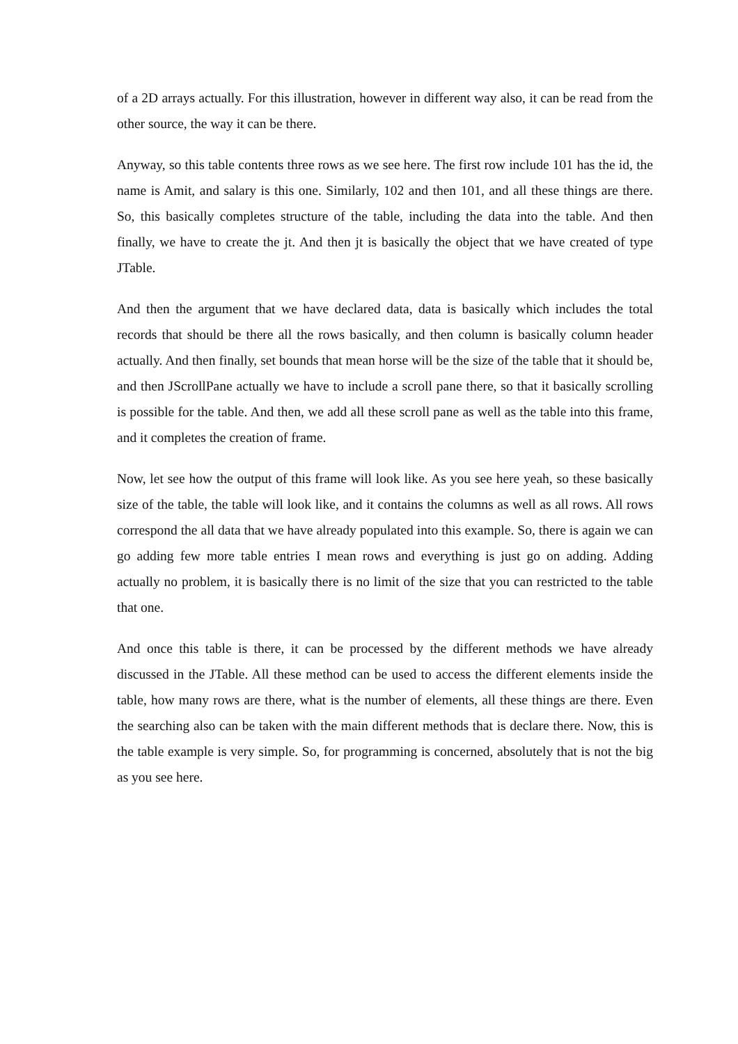of a 2D arrays actually. For this illustration, however in different way also, it can be read from the other source, the way it can be there.
Anyway, so this table contents three rows as we see here. The first row include 101 has the id, the name is Amit, and salary is this one. Similarly, 102 and then 101, and all these things are there. So, this basically completes structure of the table, including the data into the table. And then finally, we have to create the jt. And then jt is basically the object that we have created of type JTable.
And then the argument that we have declared data, data is basically which includes the total records that should be there all the rows basically, and then column is basically column header actually. And then finally, set bounds that mean horse will be the size of the table that it should be, and then JScrollPane actually we have to include a scroll pane there, so that it basically scrolling is possible for the table. And then, we add all these scroll pane as well as the table into this frame, and it completes the creation of frame.
Now, let see how the output of this frame will look like. As you see here yeah, so these basically size of the table, the table will look like, and it contains the columns as well as all rows. All rows correspond the all data that we have already populated into this example. So, there is again we can go adding few more table entries I mean rows and everything is just go on adding. Adding actually no problem, it is basically there is no limit of the size that you can restricted to the table that one.
And once this table is there, it can be processed by the different methods we have already discussed in the JTable. All these method can be used to access the different elements inside the table, how many rows are there, what is the number of elements, all these things are there. Even the searching also can be taken with the main different methods that is declare there. Now, this is the table example is very simple. So, for programming is concerned, absolutely that is not the big as you see here.